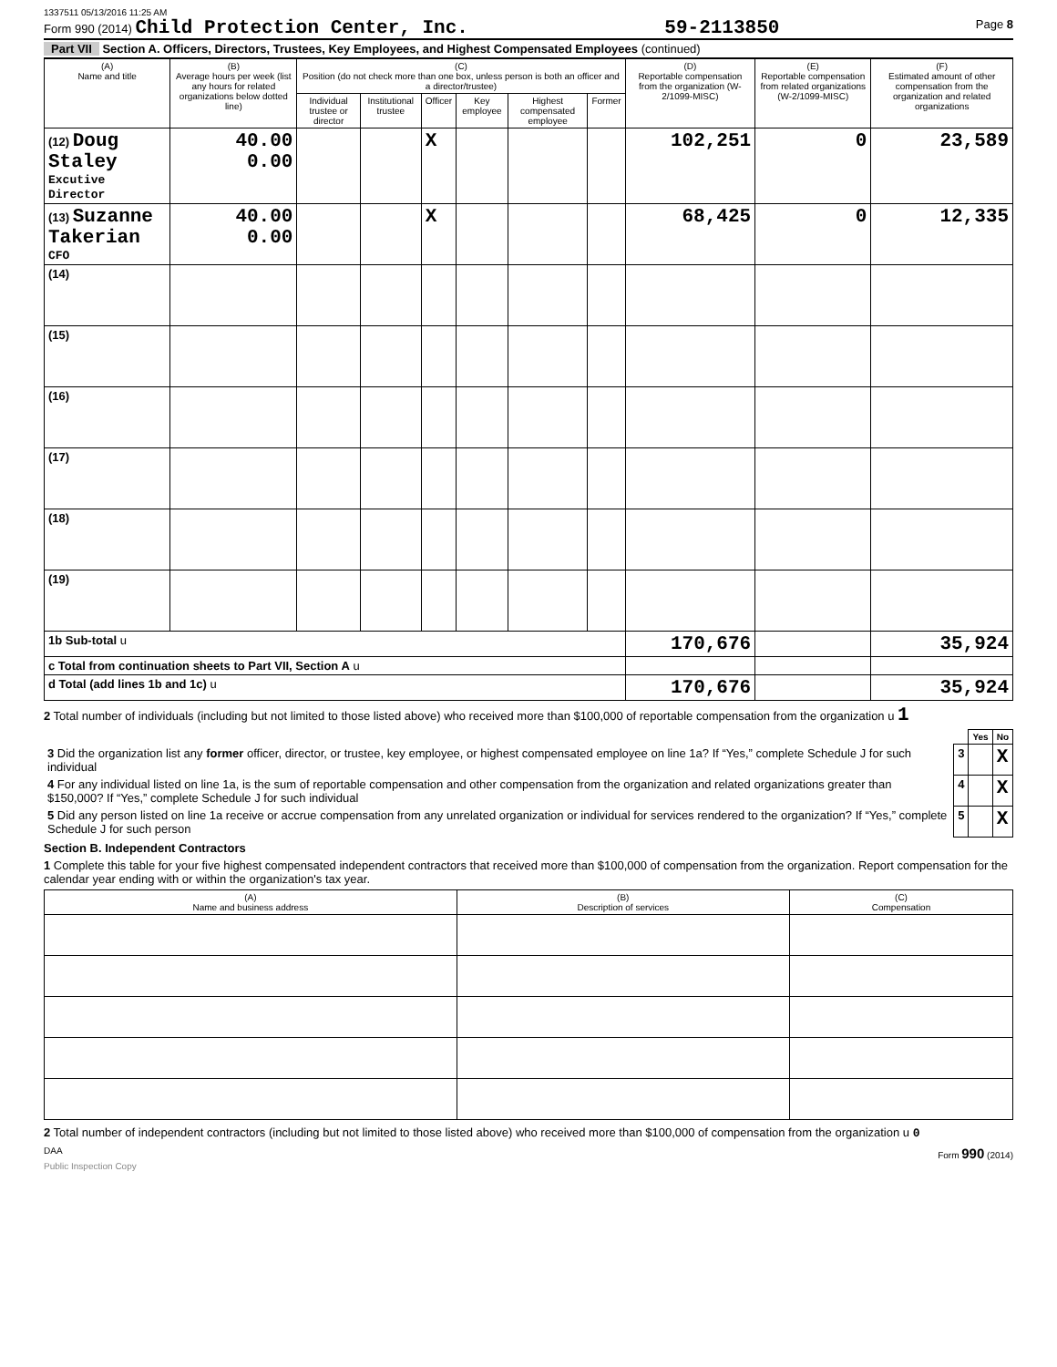1337511 05/13/2016 11:25 AM
Form 990 (2014) Child Protection Center, Inc. 59-2113850 Page 8
Part VII Section A. Officers, Directors, Trustees, Key Employees, and Highest Compensated Employees (continued)
| (A) Name and title | (B) Average hours per week (list any hours for related organizations below dotted line) | (C) Position (do not check more than one box, unless person is both an officer and a director/trustee) | | | | | | (D) Reportable compensation from the organization (W-2/1099-MISC) | (E) Reportable compensation from related organizations (W-2/1099-MISC) | (F) Estimated amount of other compensation from the organization and related organizations |
| --- | --- | --- | --- | --- | --- | --- | --- | --- | --- | --- |
| | | Individual trustee or director | Institutional trustee | Officer | Key employee | Highest compensated employee | Former | | | |
| (12) Doug Staley Excutive Director | 40.00 0.00 | | | X | | | | 102,251 | 0 | 23,589 |
| (13) Suzanne Takerian CFO | 40.00 0.00 | | | X | | | | 68,425 | 0 | 12,335 |
| (14) | | | | | | | | | | |
| (15) | | | | | | | | | | |
| (16) | | | | | | | | | | |
| (17) | | | | | | | | | | |
| (18) | | | | | | | | | | |
| (19) | | | | | | | | | | |
| 1b Sub-total u | | | | | | | | 170,676 | | 35,924 |
| c Total from continuation sheets to Part VII, Section A u | | | | | | | | | | |
| d Total (add lines 1b and 1c) u | | | | | | | | 170,676 | | 35,924 |
2 Total number of individuals (including but not limited to those listed above) who received more than $100,000 of reportable compensation from the organization u 1
| | | Yes | No |
| 3 Did the organization list any former officer, director, or trustee, key employee, or highest compensated employee on line 1a? If “Yes,” complete Schedule J for such individual | 3 | | X |
| 4 For any individual listed on line 1a, is the sum of reportable compensation and other compensation from the organization and related organizations greater than $150,000? If “Yes,” complete Schedule J for such individual | 4 | | X |
| 5 Did any person listed on line 1a receive or accrue compensation from any unrelated organization or individual for services rendered to the organization? If “Yes,” complete Schedule J for such person | 5 | | X |
Section B. Independent Contractors
1 Complete this table for your five highest compensated independent contractors that received more than $100,000 of compensation from the organization. Report compensation for the calendar year ending with or within the organization's tax year.
| (A) Name and business address | (B) Description of services | (C) Compensation |
| --- | --- | --- |
2 Total number of independent contractors (including but not limited to those listed above) who received more than $100,000 of compensation from the organization u 0
DAA Form 990 (2014)
Public Inspection Copy